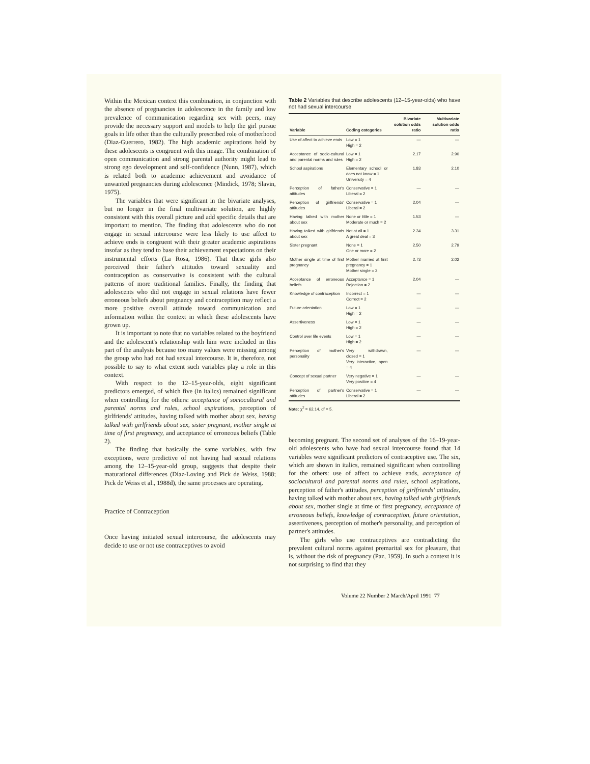Within the Mexican context this combination, in conjunction with the absence of pregnancies in adolescence in the family and low prevalence of communication regarding sex with peers, may provide the necessary support and models to help the girl pursue goals in life other than the culturally prescribed role of motherhood (Diaz-Guerrero, 1982). The high academic aspirations held by these adolescents is congruent with this image. The combination of open communication and strong parental authority might lead to strong ego development and self-confidence (Nunn, 1987), which is related both to academic achievement and avoidance of unwanted pregnancies during adolescence (Mindick, 1978; Slavin, 1975).
The variables that were significant in the bivariate analyses, but no longer in the final multivariate solution, are highly consistent with this overall picture and add specific details that are important to mention. The finding that adolescents who do not engage in sexual intercourse were less likely to use affect to achieve ends is congruent with their greater academic aspirations insofar as they tend to base their achievement expectations on their instrumental efforts (La Rosa, 1986). That these girls also perceived their father's attitudes toward sexuality and contraception as conservative is consistent with the cultural patterns of more traditional families. Finally, the finding that adolescents who did not engage in sexual relations have fewer erroneous beliefs about pregnancy and contraception may reflect a more positive overall attitude toward communication and information within the context in which these adolescents have grown up.
It is important to note that no variables related to the boyfriend and the adolescent's relationship with him were included in this part of the analysis because too many values were missing among the group who had not had sexual intercourse. It is, therefore, not possible to say to what extent such variables play a role in this context.
With respect to the 12–15-year-olds, eight significant predictors emerged, of which five (in italics) remained significant when controlling for the others: acceptance of sociocultural and parental norms and rules, school aspirations, perception of girlfriends' attitudes, having talked with mother about sex, having talked with girlfriends about sex, sister pregnant, mother single at time of first pregnancy, and acceptance of erroneous beliefs (Table 2).
The finding that basically the same variables, with few exceptions, were predictive of not having had sexual relations among the 12–15-year-old group, suggests that despite their maturational differences (Díaz-Loving and Pick de Weiss, 1988; Pick de Weiss et al., 1988d), the same processes are operating.
Practice of Contraception
Once having initiated sexual intercourse, the adolescents may decide to use or not use contraceptives to avoid
Table 2 Variables that describe adolescents (12–15-year-olds) who have not had sexual intercourse
| Variable | Coding categories | Bivariate solution odds ratio | Multivariate solution odds ratio |
| --- | --- | --- | --- |
| Use of affect to achieve ends | Low = 1 High = 2 | — | — |
| Acceptance of socio-cultural and parental norms and rules | Low = 1 High = 2 | 2.17 | 2.90 |
| School aspirations | Elementary school or does not know = 1 University = 4 | 1.83 | 2.10 |
| Perception of father's attitudes | Conservative = 1 Liberal = 2 | — | — |
| Perception of girlfriends' attitudes | Conservative = 1 Liberal = 2 | 2.04 | — |
| Having talked with mother about sex | None or little = 1 Moderate or much = 2 | 1.53 | — |
| Having talked with girlfriends about sex | Not at all = 1 A great deal = 3 | 2.34 | 3.31 |
| Sister pregnant | None = 1 One or more = 2 | 2.50 | 2.79 |
| Mother single at time of first pregnancy | Mother married at first pregnancy = 1 Mother single = 2 | 2.73 | 2.02 |
| Acceptance of erroneous beliefs | Acceptance = 1 Rejection = 2 | 2.04 | — |
| Knowledge of contraception | Incorrect = 1 Correct = 2 | — | — |
| Future orientation | Low = 1 High = 2 | — | — |
| Assertiveness | Low = 1 High = 2 | — | — |
| Control over life events | Low = 1 High = 2 | — | — |
| Perception of mother's personality | Very withdrawn, closed = 1 Very interactive, open = 4 | — | — |
| Concept of sexual partner | Very negative = 1 Very positive = 4 | — | — |
| Perception of partner's attitudes | Conservative = 1 Liberal = 2 | — | — |
Note: χ<sup>2</sup> = 62.14, df = 5.
becoming pregnant. The second set of analyses of the 16–19-year-old adolescents who have had sexual intercourse found that 14 variables were significant predictors of contraceptive use. The six, which are shown in italics, remained significant when controlling for the others: use of affect to achieve ends, acceptance of sociocultural and parental norms and rules, school aspirations, perception of father's attitudes, perception of girlfriends' attitudes, having talked with mother about sex, having talked with girlfriends about sex, mother single at time of first pregnancy, acceptance of erroneous beliefs, knowledge of contraception, future orientation, assertiveness, perception of mother's personality, and perception of partner's attitudes.
The girls who use contraceptives are contradicting the prevalent cultural norms against premarital sex for pleasure, that is, without the risk of pregnancy (Paz, 1959). In such a context it is not surprising to find that they
Volume 22 Number 2 March/April 1991 77